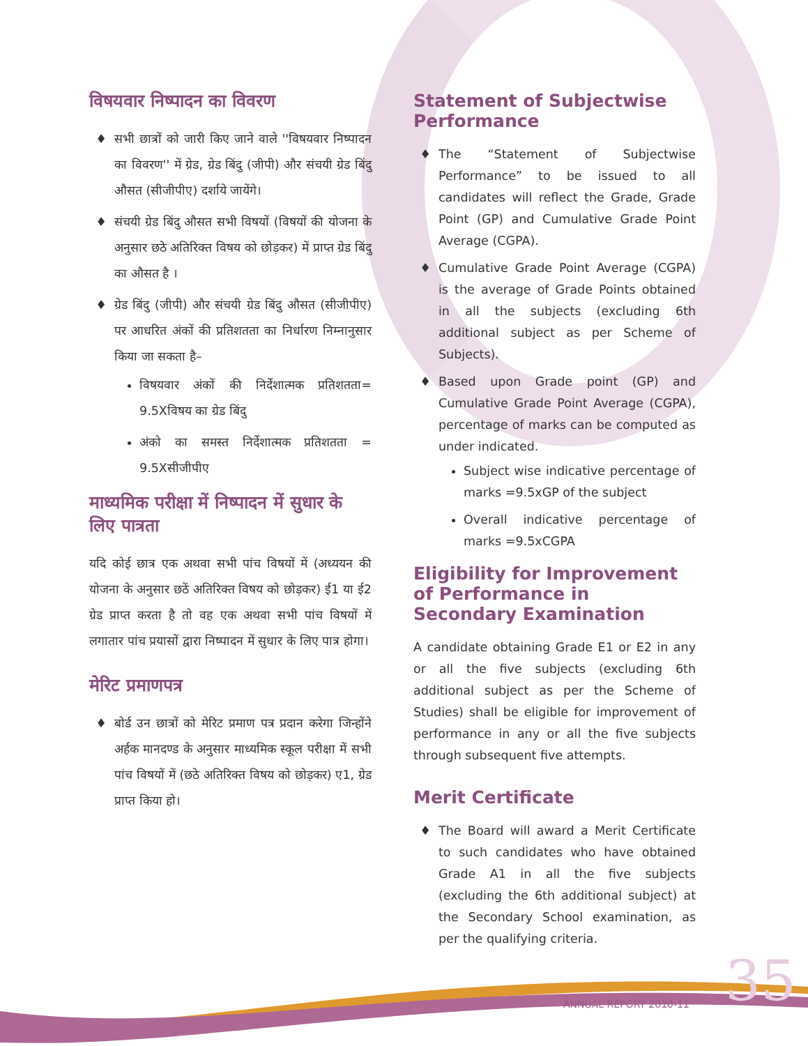विषयवार निष्पादन का विवरण
सभी छात्रों को जारी किए जाने वाले ''विषयवार निष्पादन का विवरण'' में ग्रेड, ग्रेड बिंदु (जीपी) और संचयी ग्रेड बिंदु औसत (सीजीपीए) दर्शाये जायेंगे।
संचयी ग्रेड बिंदु औसत सभी विषयों (विषयों की योजना के अनुसार छठे अतिरिक्त विषय को छोड़कर) में प्राप्त ग्रेड बिंदु का औसत है ।
ग्रेड बिंदु (जीपी) और संचयी ग्रेड बिंदु औसत (सीजीपीए) पर आधरित अंकों की प्रतिशतता का निर्धारण निम्नानुसार किया जा सकता है–
विषयवार अंकों की निर्देशात्मक प्रतिशतता= 9.5Xविषय का ग्रेड बिंदु
अंको का समस्त निर्देशात्मक प्रतिशतता = 9.5Xसीजीपीए
माध्यमिक परीक्षा में निष्पादन में सुधार के लिए पात्रता
यदि कोई छात्र एक अथवा सभी पांच विषयों में (अध्ययन की योजना के अनुसार छठें अतिरिक्त विषय को छोड़कर) ई1 या ई2 ग्रेड प्राप्त करता है तो वह एक अथवा सभी पांच विषयों में लगातार पांच प्रयासों द्वारा निष्पादन में सुधार के लिए पात्र होगा।
मेरिट प्रमाणपत्र
बोर्ड उन छात्रों को मेरिट प्रमाण पत्र प्रदान करेगा जिन्होंने अर्हक मानदण्ड के अनुसार माध्यमिक स्कूल परीक्षा में सभी पांच विषयों में (छठे अतिरिक्त विषय को छोड़कर) ए1, ग्रेड प्राप्त किया हो।
Statement of Subjectwise Performance
The “Statement of Subjectwise Performance” to be issued to all candidates will reflect the Grade, Grade Point (GP) and Cumulative Grade Point Average (CGPA).
Cumulative Grade Point Average (CGPA) is the average of Grade Points obtained in all the subjects (excluding 6th additional subject as per Scheme of Subjects).
Based upon Grade point (GP) and Cumulative Grade Point Average (CGPA), percentage of marks can be computed as under indicated.
Subject wise indicative percentage of marks =9.5xGP of the subject
Overall indicative percentage of marks =9.5xCGPA
Eligibility for Improvement of Performance in Secondary Examination
A candidate obtaining Grade E1 or E2 in any or all the five subjects (excluding 6th additional subject as per the Scheme of Studies) shall be eligible for improvement of performance in any or all the five subjects through subsequent five attempts.
Merit Certificate
The Board will award a Merit Certificate to such candidates who have obtained Grade A1 in all the five subjects (excluding the 6th additional subject) at the Secondary School examination, as per the qualifying criteria.
35
ANNUAL REPORT 2010-11